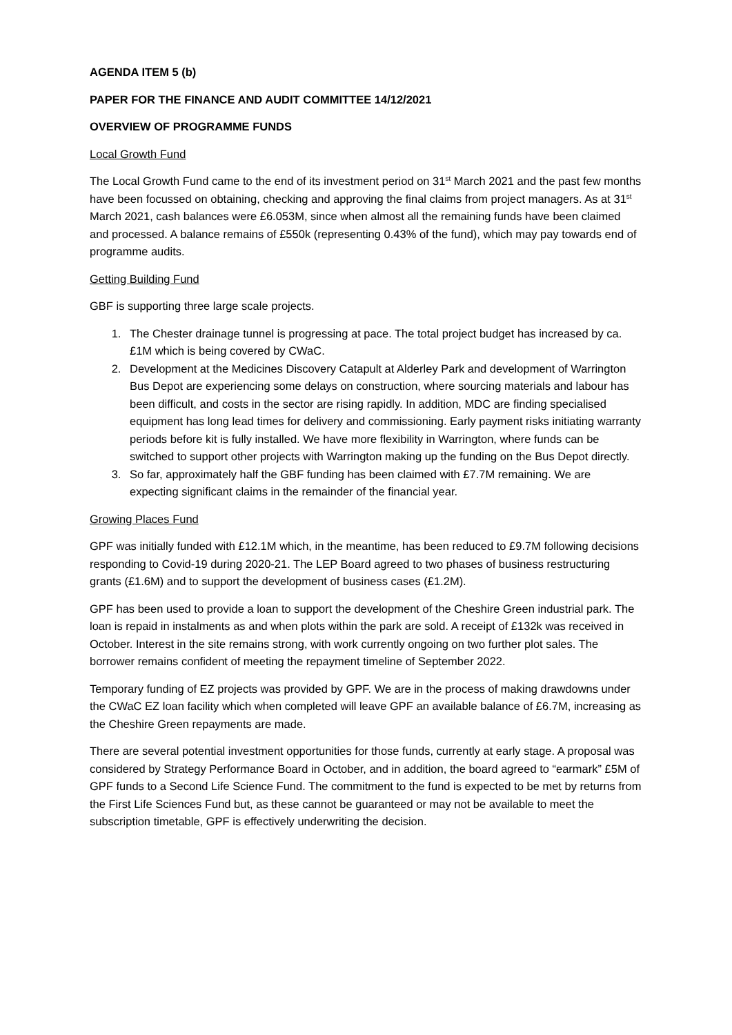AGENDA ITEM 5 (b)
PAPER FOR THE FINANCE AND AUDIT COMMITTEE 14/12/2021
OVERVIEW OF PROGRAMME FUNDS
Local Growth Fund
The Local Growth Fund came to the end of its investment period on 31<sup>st</sup> March 2021 and the past few months have been focussed on obtaining, checking and approving the final claims from project managers. As at 31<sup>st</sup> March 2021, cash balances were £6.053M, since when almost all the remaining funds have been claimed and processed. A balance remains of £550k (representing 0.43% of the fund), which may pay towards end of programme audits.
Getting Building Fund
GBF is supporting three large scale projects.
1. The Chester drainage tunnel is progressing at pace. The total project budget has increased by ca. £1M which is being covered by CWaC.
2. Development at the Medicines Discovery Catapult at Alderley Park and development of Warrington Bus Depot are experiencing some delays on construction, where sourcing materials and labour has been difficult, and costs in the sector are rising rapidly. In addition, MDC are finding specialised equipment has long lead times for delivery and commissioning. Early payment risks initiating warranty periods before kit is fully installed. We have more flexibility in Warrington, where funds can be switched to support other projects with Warrington making up the funding on the Bus Depot directly.
3. So far, approximately half the GBF funding has been claimed with £7.7M remaining. We are expecting significant claims in the remainder of the financial year.
Growing Places Fund
GPF was initially funded with £12.1M which, in the meantime, has been reduced to £9.7M following decisions responding to Covid-19 during 2020-21. The LEP Board agreed to two phases of business restructuring grants (£1.6M) and to support the development of business cases (£1.2M).
GPF has been used to provide a loan to support the development of the Cheshire Green industrial park. The loan is repaid in instalments as and when plots within the park are sold. A receipt of £132k was received in October. Interest in the site remains strong, with work currently ongoing on two further plot sales. The borrower remains confident of meeting the repayment timeline of September 2022.
Temporary funding of EZ projects was provided by GPF. We are in the process of making drawdowns under the CWaC EZ loan facility which when completed will leave GPF an available balance of £6.7M, increasing as the Cheshire Green repayments are made.
There are several potential investment opportunities for those funds, currently at early stage. A proposal was considered by Strategy Performance Board in October, and in addition, the board agreed to “earmark” £5M of GPF funds to a Second Life Science Fund. The commitment to the fund is expected to be met by returns from the First Life Sciences Fund but, as these cannot be guaranteed or may not be available to meet the subscription timetable, GPF is effectively underwriting the decision.